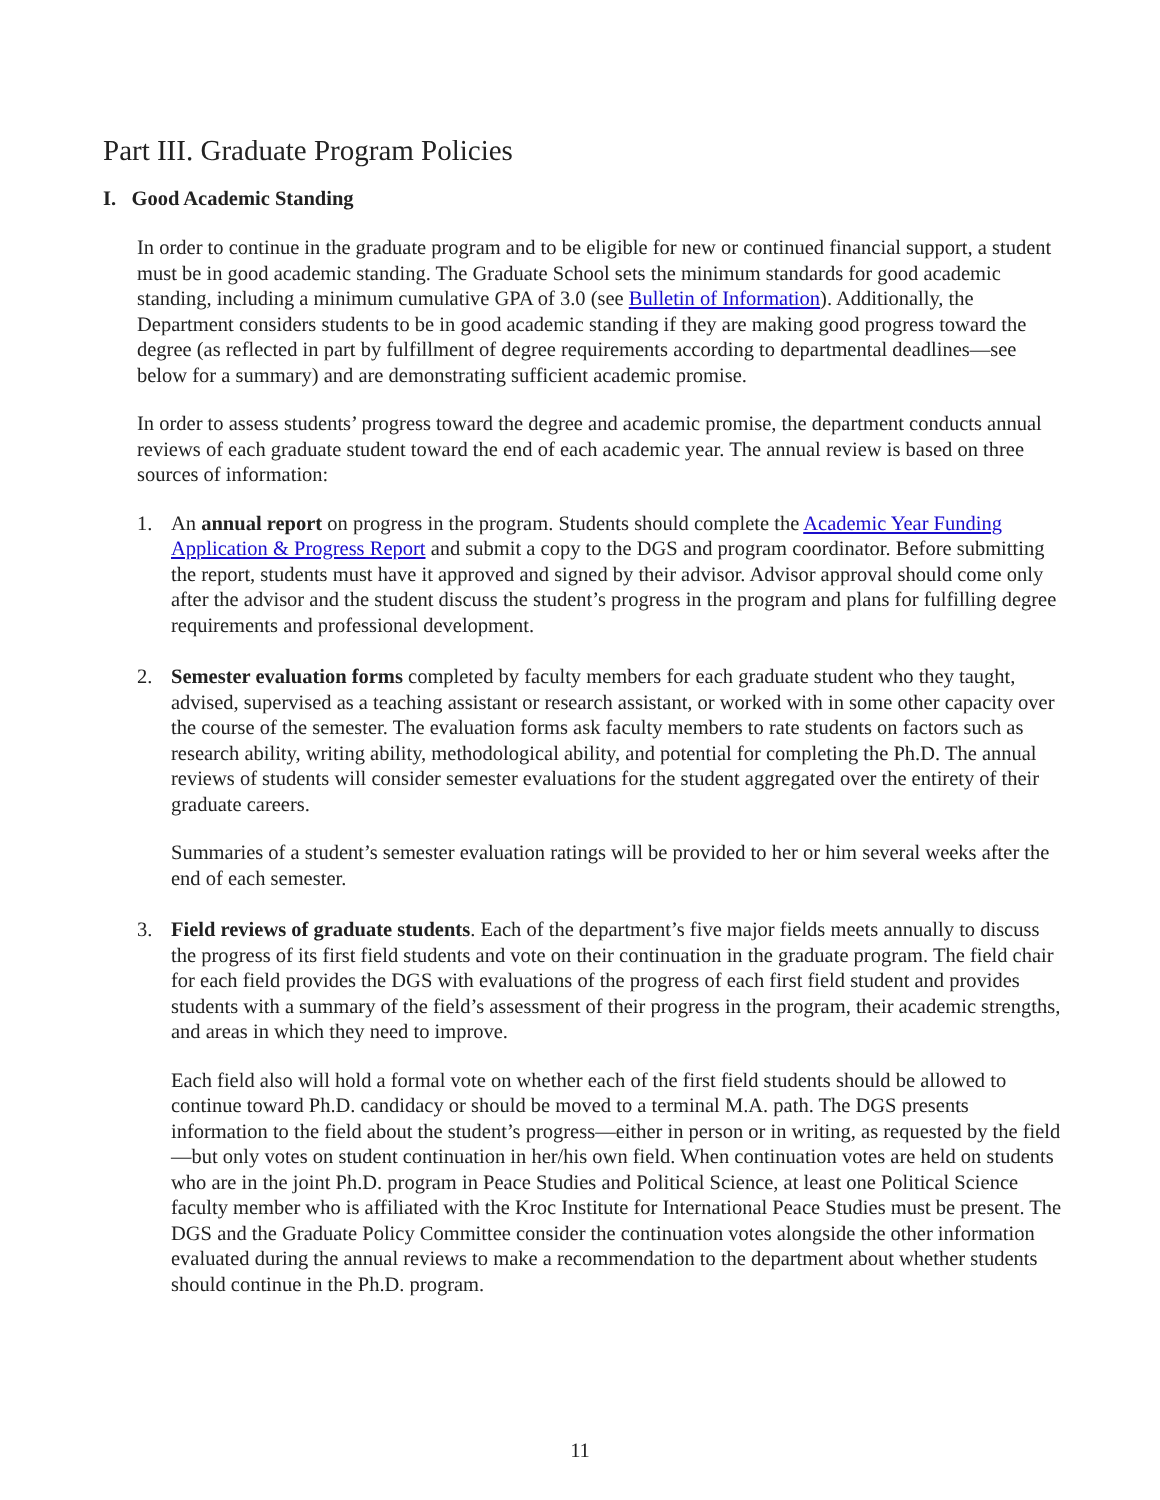Part III. Graduate Program Policies
I. Good Academic Standing
In order to continue in the graduate program and to be eligible for new or continued financial support, a student must be in good academic standing. The Graduate School sets the minimum standards for good academic standing, including a minimum cumulative GPA of 3.0 (see Bulletin of Information). Additionally, the Department considers students to be in good academic standing if they are making good progress toward the degree (as reflected in part by fulfillment of degree requirements according to departmental deadlines—see below for a summary) and are demonstrating sufficient academic promise.
In order to assess students’ progress toward the degree and academic promise, the department conducts annual reviews of each graduate student toward the end of each academic year. The annual review is based on three sources of information:
1. An annual report on progress in the program. Students should complete the Academic Year Funding Application & Progress Report and submit a copy to the DGS and program coordinator. Before submitting the report, students must have it approved and signed by their advisor. Advisor approval should come only after the advisor and the student discuss the student’s progress in the program and plans for fulfilling degree requirements and professional development.
2. Semester evaluation forms completed by faculty members for each graduate student who they taught, advised, supervised as a teaching assistant or research assistant, or worked with in some other capacity over the course of the semester. The evaluation forms ask faculty members to rate students on factors such as research ability, writing ability, methodological ability, and potential for completing the Ph.D. The annual reviews of students will consider semester evaluations for the student aggregated over the entirety of their graduate careers.
Summaries of a student’s semester evaluation ratings will be provided to her or him several weeks after the end of each semester.
3. Field reviews of graduate students. Each of the department’s five major fields meets annually to discuss the progress of its first field students and vote on their continuation in the graduate program. The field chair for each field provides the DGS with evaluations of the progress of each first field student and provides students with a summary of the field’s assessment of their progress in the program, their academic strengths, and areas in which they need to improve.
Each field also will hold a formal vote on whether each of the first field students should be allowed to continue toward Ph.D. candidacy or should be moved to a terminal M.A. path. The DGS presents information to the field about the student’s progress—either in person or in writing, as requested by the field—but only votes on student continuation in her/his own field. When continuation votes are held on students who are in the joint Ph.D. program in Peace Studies and Political Science, at least one Political Science faculty member who is affiliated with the Kroc Institute for International Peace Studies must be present. The DGS and the Graduate Policy Committee consider the continuation votes alongside the other information evaluated during the annual reviews to make a recommendation to the department about whether students should continue in the Ph.D. program.
11